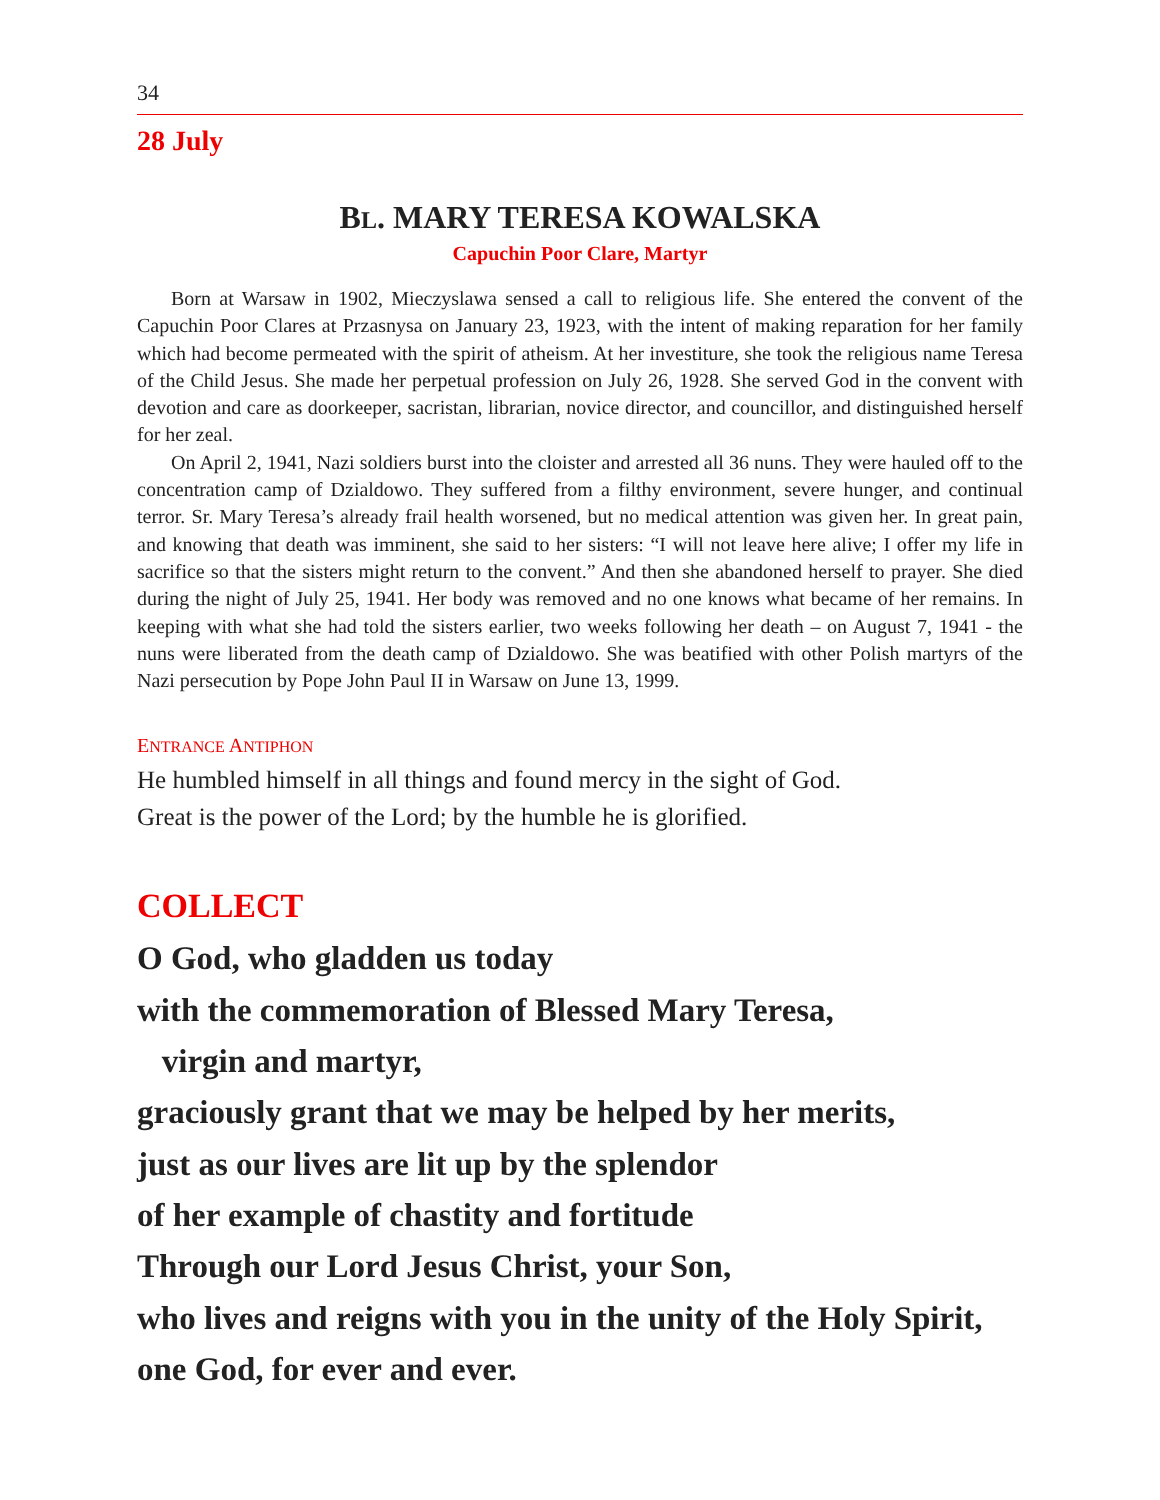34
28 July
BL. MARY TERESA KOWALSKA
Capuchin Poor Clare, Martyr
Born at Warsaw in 1902, Mieczyslawa sensed a call to religious life. She entered the convent of the Capuchin Poor Clares at Przasnysa on January 23, 1923, with the intent of making reparation for her family which had become permeated with the spirit of atheism. At her investiture, she took the religious name Teresa of the Child Jesus. She made her perpetual profession on July 26, 1928. She served God in the convent with devotion and care as doorkeeper, sacristan, librarian, novice director, and councillor, and distinguished herself for her zeal.
On April 2, 1941, Nazi soldiers burst into the cloister and arrested all 36 nuns. They were hauled off to the concentration camp of Dzialdowo. They suffered from a filthy environment, severe hunger, and continual terror. Sr. Mary Teresa’s already frail health worsened, but no medical attention was given her. In great pain, and knowing that death was imminent, she said to her sisters: “I will not leave here alive; I offer my life in sacrifice so that the sisters might return to the convent.” And then she abandoned herself to prayer. She died during the night of July 25, 1941. Her body was removed and no one knows what became of her remains. In keeping with what she had told the sisters earlier, two weeks following her death – on August 7, 1941 - the nuns were liberated from the death camp of Dzialdowo. She was beatified with other Polish martyrs of the Nazi persecution by Pope John Paul II in Warsaw on June 13, 1999.
ENTRANCE ANTIPHON
He humbled himself in all things and found mercy in the sight of God.
Great is the power of the Lord; by the humble he is glorified.
COLLECT
O God, who gladden us today
with the commemoration of Blessed Mary Teresa,
virgin and martyr,
graciously grant that we may be helped by her merits,
just as our lives are lit up by the splendor
of her example of chastity and fortitude
Through our Lord Jesus Christ, your Son,
who lives and reigns with you in the unity of the Holy Spirit,
one God, for ever and ever.